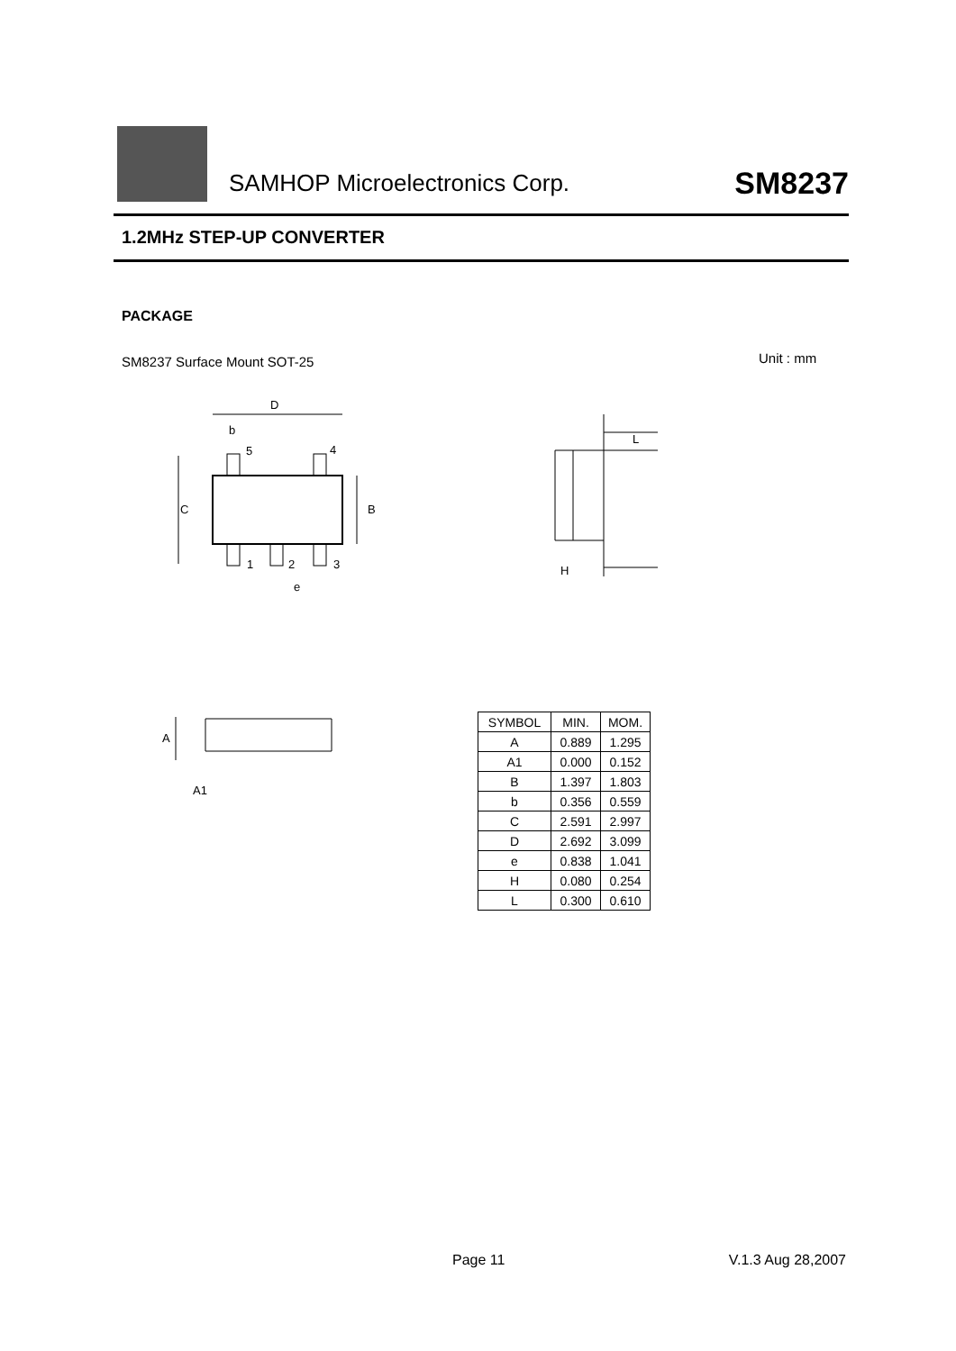SAMHOP Microelectronics Corp. SM8237
1.2MHz STEP-UP CONVERTER
PACKAGE
SM8237 Surface Mount SOT-25 Unit : mm
D
b
C
B
5
4
1
2
3
e
H
L
A
A1
| SYMBOL | MIN. | MOM. |
| --- | --- | --- |
| A | 0.889 | 1.295 |
| A1 | 0.000 | 0.152 |
| B | 1.397 | 1.803 |
| b | 0.356 | 0.559 |
| C | 2.591 | 2.997 |
| D | 2.692 | 3.099 |
| e | 0.838 | 1.041 |
| H | 0.080 | 0.254 |
| L | 0.300 | 0.610 |
Page 11 V.1.3 Aug 28,2007